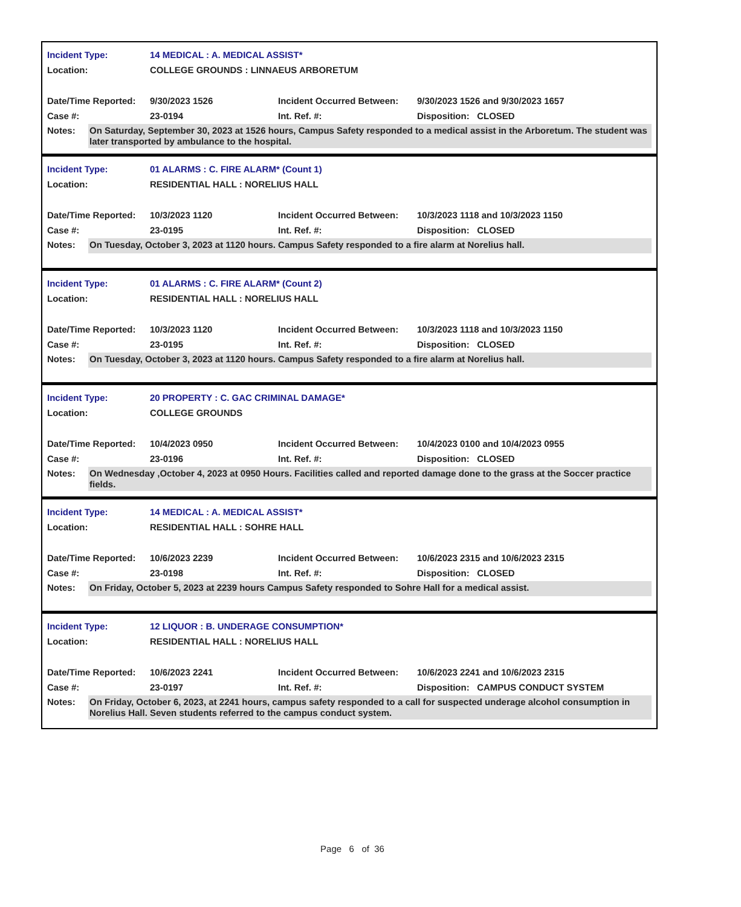Incident Type: 14 MEDICAL : A. MEDICAL ASSIST*
Location: COLLEGE GROUNDS : LINNAEUS ARBORETUM
Date/Time Reported: 9/30/2023 1526 Incident Occurred Between: 9/30/2023 1526 and 9/30/2023 1657
Case #: 23-0194 Int. Ref. #: Disposition: CLOSED
Notes: On Saturday, September 30, 2023 at 1526 hours, Campus Safety responded to a medical assist in the Arboretum. The student was later transported by ambulance to the hospital.
Incident Type: 01 ALARMS : C. FIRE ALARM* (Count 1)
Location: RESIDENTIAL HALL : NORELIUS HALL
Date/Time Reported: 10/3/2023 1120 Incident Occurred Between: 10/3/2023 1118 and 10/3/2023 1150
Case #: 23-0195 Int. Ref. #: Disposition: CLOSED
Notes: On Tuesday, October 3, 2023 at 1120 hours. Campus Safety responded to a fire alarm at Norelius hall.
Incident Type: 01 ALARMS : C. FIRE ALARM* (Count 2)
Location: RESIDENTIAL HALL : NORELIUS HALL
Date/Time Reported: 10/3/2023 1120 Incident Occurred Between: 10/3/2023 1118 and 10/3/2023 1150
Case #: 23-0195 Int. Ref. #: Disposition: CLOSED
Notes: On Tuesday, October 3, 2023 at 1120 hours. Campus Safety responded to a fire alarm at Norelius hall.
Incident Type: 20 PROPERTY : C. GAC CRIMINAL DAMAGE*
Location: COLLEGE GROUNDS
Date/Time Reported: 10/4/2023 0950 Incident Occurred Between: 10/4/2023 0100 and 10/4/2023 0955
Case #: 23-0196 Int. Ref. #: Disposition: CLOSED
Notes: On Wednesday ,October 4, 2023 at 0950 Hours. Facilities called and reported damage done to the grass at the Soccer practice fields.
Incident Type: 14 MEDICAL : A. MEDICAL ASSIST*
Location: RESIDENTIAL HALL : SOHRE HALL
Date/Time Reported: 10/6/2023 2239 Incident Occurred Between: 10/6/2023 2315 and 10/6/2023 2315
Case #: 23-0198 Int. Ref. #: Disposition: CLOSED
Notes: On Friday, October 5, 2023 at 2239 hours Campus Safety responded to Sohre Hall for a medical assist.
Incident Type: 12 LIQUOR : B. UNDERAGE CONSUMPTION*
Location: RESIDENTIAL HALL : NORELIUS HALL
Date/Time Reported: 10/6/2023 2241 Incident Occurred Between: 10/6/2023 2241 and 10/6/2023 2315
Case #: 23-0197 Int. Ref. #: Disposition: CAMPUS CONDUCT SYSTEM
Notes: On Friday, October 6, 2023, at 2241 hours, campus safety responded to a call for suspected underage alcohol consumption in Norelius Hall. Seven students referred to the campus conduct system.
Page 6 of 36